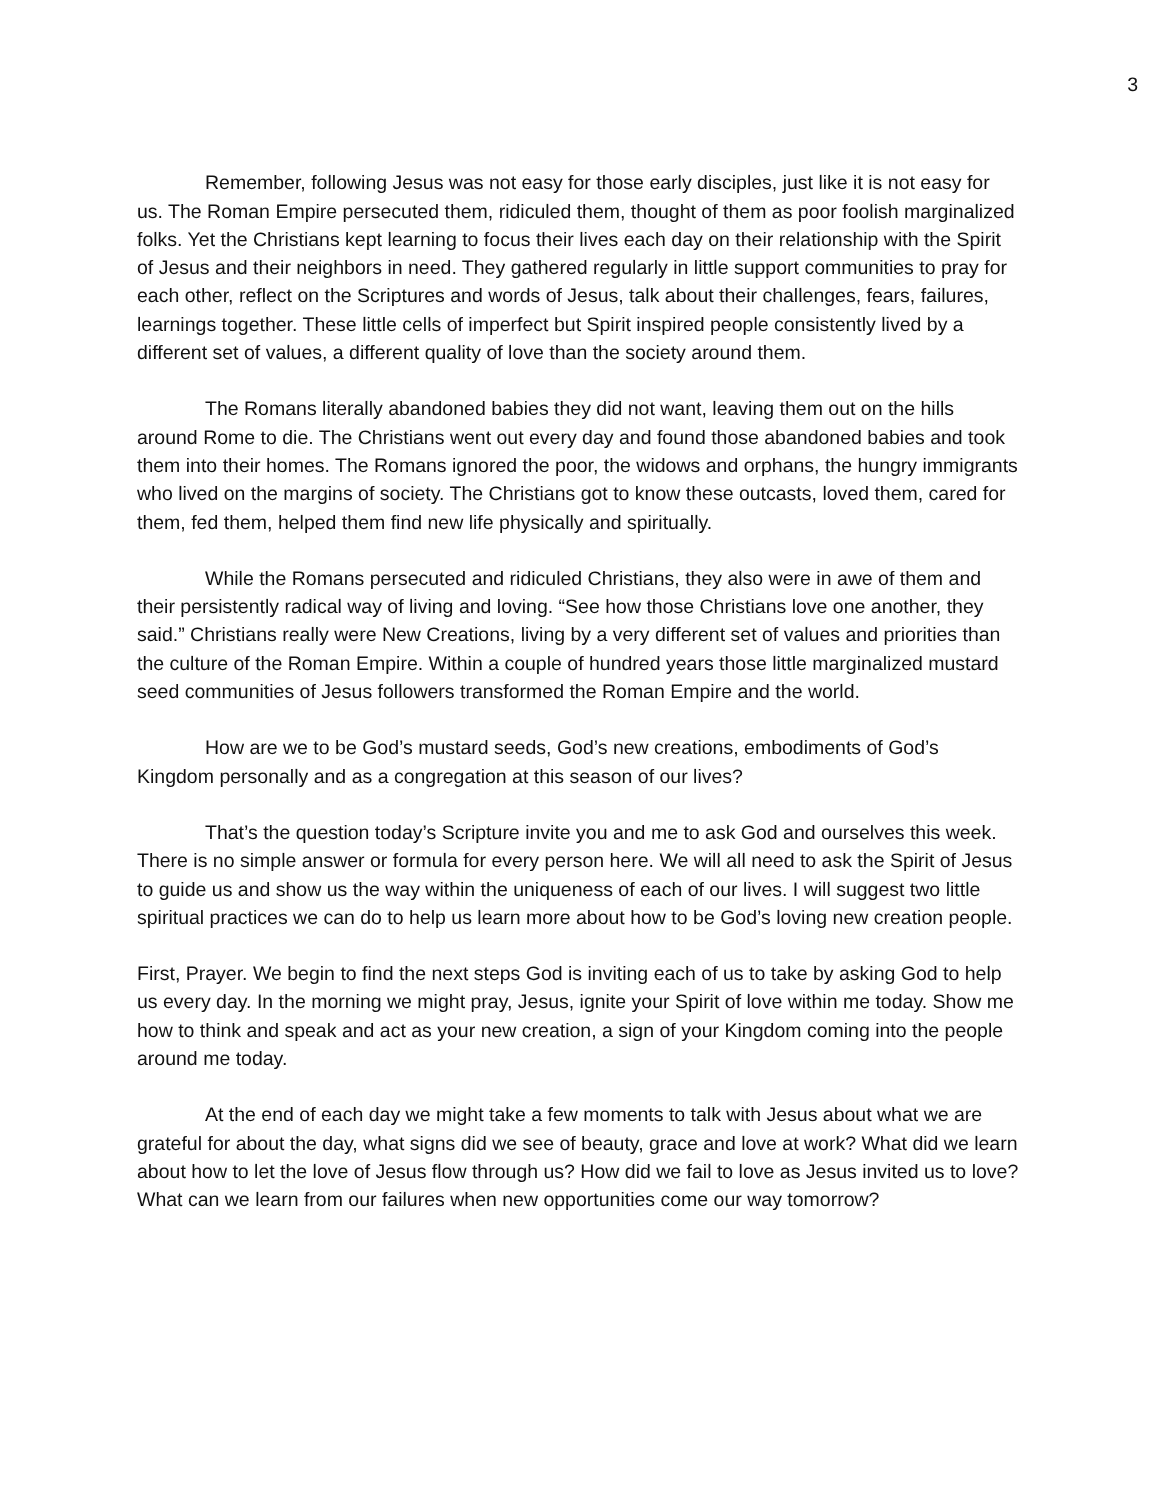3
Remember, following Jesus was not easy for those early disciples, just like it is not easy for us. The Roman Empire persecuted them, ridiculed them, thought of them as poor foolish marginalized folks. Yet the Christians kept learning to focus their lives each day on their relationship with the Spirit of Jesus and their neighbors in need. They gathered regularly in little support communities to pray for each other, reflect on the Scriptures and words of Jesus, talk about their challenges, fears, failures, learnings together. These little cells of imperfect but Spirit inspired people consistently lived by a different set of values, a different quality of love than the society around them.
The Romans literally abandoned babies they did not want, leaving them out on the hills around Rome to die. The Christians went out every day and found those abandoned babies and took them into their homes. The Romans ignored the poor, the widows and orphans, the hungry immigrants who lived on the margins of society. The Christians got to know these outcasts, loved them, cared for them, fed them, helped them find new life physically and spiritually.
While the Romans persecuted and ridiculed Christians, they also were in awe of them and their persistently radical way of living and loving. “See how those Christians love one another, they said.” Christians really were New Creations, living by a very different set of values and priorities than the culture of the Roman Empire. Within a couple of hundred years those little marginalized mustard seed communities of Jesus followers transformed the Roman Empire and the world.
How are we to be God’s mustard seeds, God’s new creations, embodiments of God’s Kingdom personally and as a congregation at this season of our lives?
That’s the question today’s Scripture invite you and me to ask God and ourselves this week. There is no simple answer or formula for every person here. We will all need to ask the Spirit of Jesus to guide us and show us the way within the uniqueness of each of our lives. I will suggest two little spiritual practices we can do to help us learn more about how to be God’s loving new creation people.
First, Prayer. We begin to find the next steps God is inviting each of us to take by asking God to help us every day. In the morning we might pray, Jesus, ignite your Spirit of love within me today. Show me how to think and speak and act as your new creation, a sign of your Kingdom coming into the people around me today.
At the end of each day we might take a few moments to talk with Jesus about what we are grateful for about the day, what signs did we see of beauty, grace and love at work? What did we learn about how to let the love of Jesus flow through us? How did we fail to love as Jesus invited us to love? What can we learn from our failures when new opportunities come our way tomorrow?